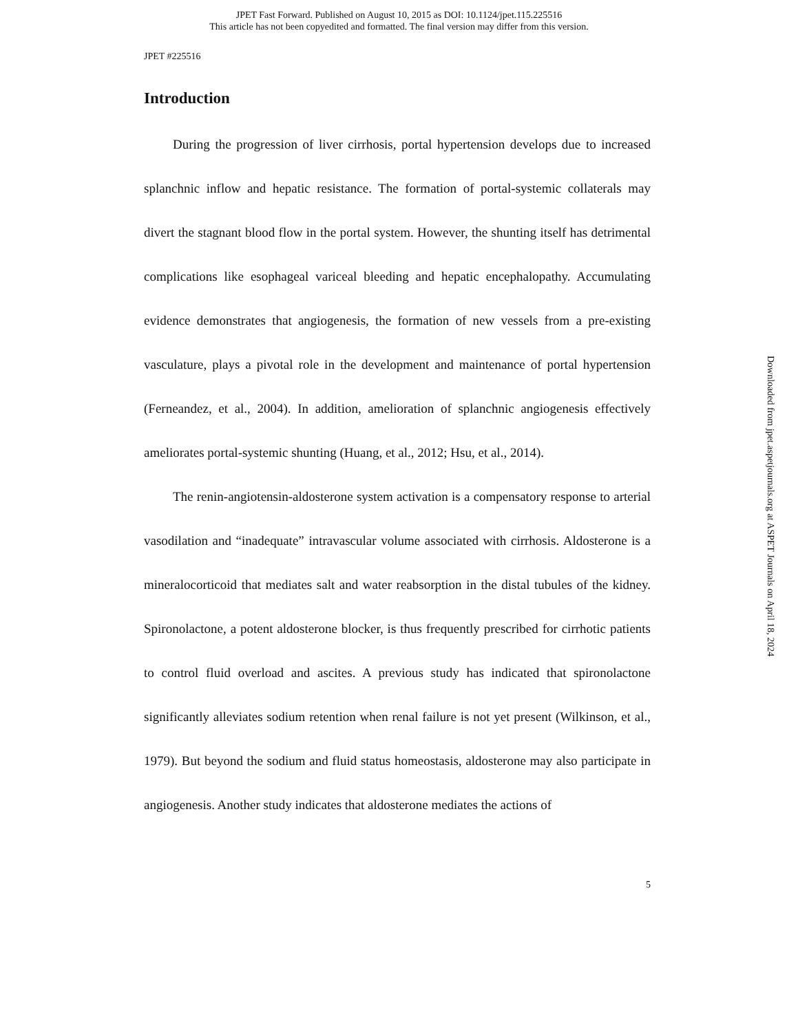JPET Fast Forward. Published on August 10, 2015 as DOI: 10.1124/jpet.115.225516
This article has not been copyedited and formatted. The final version may differ from this version.
JPET #225516
Introduction
During the progression of liver cirrhosis, portal hypertension develops due to increased splanchnic inflow and hepatic resistance. The formation of portal-systemic collaterals may divert the stagnant blood flow in the portal system. However, the shunting itself has detrimental complications like esophageal variceal bleeding and hepatic encephalopathy. Accumulating evidence demonstrates that angiogenesis, the formation of new vessels from a pre-existing vasculature, plays a pivotal role in the development and maintenance of portal hypertension (Ferneandez, et al., 2004). In addition, amelioration of splanchnic angiogenesis effectively ameliorates portal-systemic shunting (Huang, et al., 2012; Hsu, et al., 2014).
The renin-angiotensin-aldosterone system activation is a compensatory response to arterial vasodilation and “inadequate” intravascular volume associated with cirrhosis. Aldosterone is a mineralocorticoid that mediates salt and water reabsorption in the distal tubules of the kidney. Spironolactone, a potent aldosterone blocker, is thus frequently prescribed for cirrhotic patients to control fluid overload and ascites. A previous study has indicated that spironolactone significantly alleviates sodium retention when renal failure is not yet present (Wilkinson, et al., 1979). But beyond the sodium and fluid status homeostasis, aldosterone may also participate in angiogenesis. Another study indicates that aldosterone mediates the actions of
5
Downloaded from jpet.aspetjournals.org at ASPET Journals on April 18, 2024